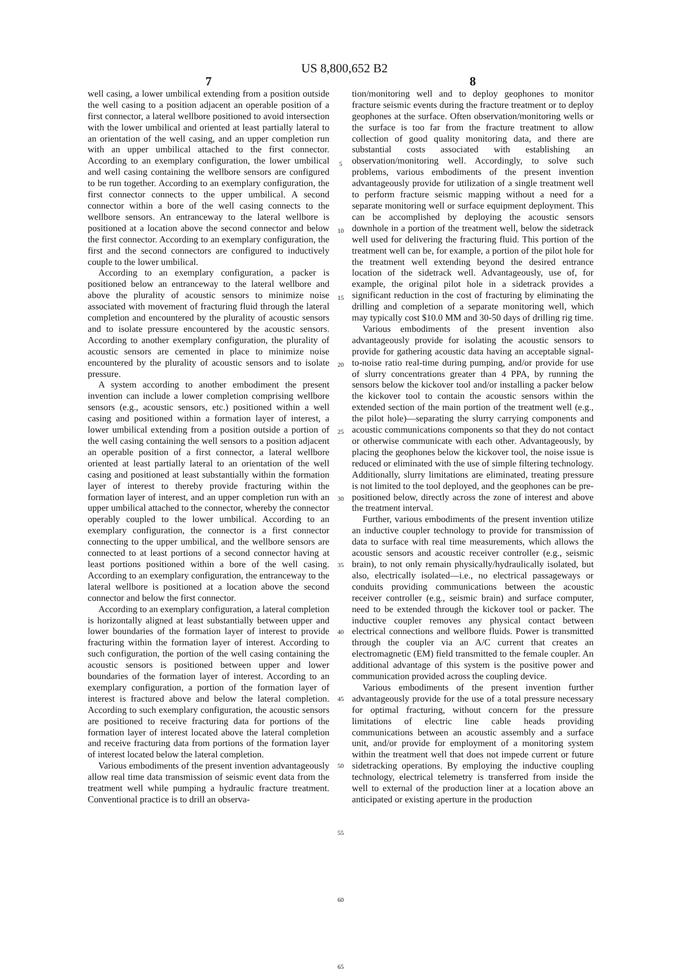US 8,800,652 B2
7
well casing, a lower umbilical extending from a position outside the well casing to a position adjacent an operable position of a first connector, a lateral wellbore positioned to avoid intersection with the lower umbilical and oriented at least partially lateral to an orientation of the well casing, and an upper completion run with an upper umbilical attached to the first connector. According to an exemplary configuration, the lower umbilical and well casing containing the wellbore sensors are configured to be run together. According to an exemplary configuration, the first connector connects to the upper umbilical. A second connector within a bore of the well casing connects to the wellbore sensors. An entranceway to the lateral wellbore is positioned at a location above the second connector and below the first connector. According to an exemplary configuration, the first and the second connectors are configured to inductively couple to the lower umbilical.
According to an exemplary configuration, a packer is positioned below an entranceway to the lateral wellbore and above the plurality of acoustic sensors to minimize noise associated with movement of fracturing fluid through the lateral completion and encountered by the plurality of acoustic sensors and to isolate pressure encountered by the acoustic sensors. According to another exemplary configuration, the plurality of acoustic sensors are cemented in place to minimize noise encountered by the plurality of acoustic sensors and to isolate pressure.
A system according to another embodiment the present invention can include a lower completion comprising wellbore sensors (e.g., acoustic sensors, etc.) positioned within a well casing and positioned within a formation layer of interest, a lower umbilical extending from a position outside a portion of the well casing containing the well sensors to a position adjacent an operable position of a first connector, a lateral wellbore oriented at least partially lateral to an orientation of the well casing and positioned at least substantially within the formation layer of interest to thereby provide fracturing within the formation layer of interest, and an upper completion run with an upper umbilical attached to the connector, whereby the connector operably coupled to the lower umbilical. According to an exemplary configuration, the connector is a first connector connecting to the upper umbilical, and the wellbore sensors are connected to at least portions of a second connector having at least portions positioned within a bore of the well casing. According to an exemplary configuration, the entranceway to the lateral wellbore is positioned at a location above the second connector and below the first connector.
According to an exemplary configuration, a lateral completion is horizontally aligned at least substantially between upper and lower boundaries of the formation layer of interest to provide fracturing within the formation layer of interest. According to such configuration, the portion of the well casing containing the acoustic sensors is positioned between upper and lower boundaries of the formation layer of interest. According to an exemplary configuration, a portion of the formation layer of interest is fractured above and below the lateral completion. According to such exemplary configuration, the acoustic sensors are positioned to receive fracturing data for portions of the formation layer of interest located above the lateral completion and receive fracturing data from portions of the formation layer of interest located below the lateral completion.
Various embodiments of the present invention advantageously allow real time data transmission of seismic event data from the treatment well while pumping a hydraulic fracture treatment. Conventional practice is to drill an observa-
5
10
15
20
25
30
35
40
45
50
55
60
65
8
tion/monitoring well and to deploy geophones to monitor fracture seismic events during the fracture treatment or to deploy geophones at the surface. Often observation/monitoring wells or the surface is too far from the fracture treatment to allow collection of good quality monitoring data, and there are substantial costs associated with establishing an observation/monitoring well. Accordingly, to solve such problems, various embodiments of the present invention advantageously provide for utilization of a single treatment well to perform fracture seismic mapping without a need for a separate monitoring well or surface equipment deployment. This can be accomplished by deploying the acoustic sensors downhole in a portion of the treatment well, below the sidetrack well used for delivering the fracturing fluid. This portion of the treatment well can be, for example, a portion of the pilot hole for the treatment well extending beyond the desired entrance location of the sidetrack well. Advantageously, use of, for example, the original pilot hole in a sidetrack provides a significant reduction in the cost of fracturing by eliminating the drilling and completion of a separate monitoring well, which may typically cost $10.0 MM and 30-50 days of drilling rig time.
Various embodiments of the present invention also advantageously provide for isolating the acoustic sensors to provide for gathering acoustic data having an acceptable signal-to-noise ratio real-time during pumping, and/or provide for use of slurry concentrations greater than 4 PPA, by running the sensors below the kickover tool and/or installing a packer below the kickover tool to contain the acoustic sensors within the extended section of the main portion of the treatment well (e.g., the pilot hole)—separating the slurry carrying components and acoustic communications components so that they do not contact or otherwise communicate with each other. Advantageously, by placing the geophones below the kickover tool, the noise issue is reduced or eliminated with the use of simple filtering technology. Additionally, slurry limitations are eliminated, treating pressure is not limited to the tool deployed, and the geophones can be pre-positioned below, directly across the zone of interest and above the treatment interval.
Further, various embodiments of the present invention utilize an inductive coupler technology to provide for transmission of data to surface with real time measurements, which allows the acoustic sensors and acoustic receiver controller (e.g., seismic brain), to not only remain physically/hydraulically isolated, but also, electrically isolated—i.e., no electrical passageways or conduits providing communications between the acoustic receiver controller (e.g., seismic brain) and surface computer, need to be extended through the kickover tool or packer. The inductive coupler removes any physical contact between electrical connections and wellbore fluids. Power is transmitted through the coupler via an A/C current that creates an electromagnetic (EM) field transmitted to the female coupler. An additional advantage of this system is the positive power and communication provided across the coupling device.
Various embodiments of the present invention further advantageously provide for the use of a total pressure necessary for optimal fracturing, without concern for the pressure limitations of electric line cable heads providing communications between an acoustic assembly and a surface unit, and/or provide for employment of a monitoring system within the treatment well that does not impede current or future sidetracking operations. By employing the inductive coupling technology, electrical telemetry is transferred from inside the well to external of the production liner at a location above an anticipated or existing aperture in the production